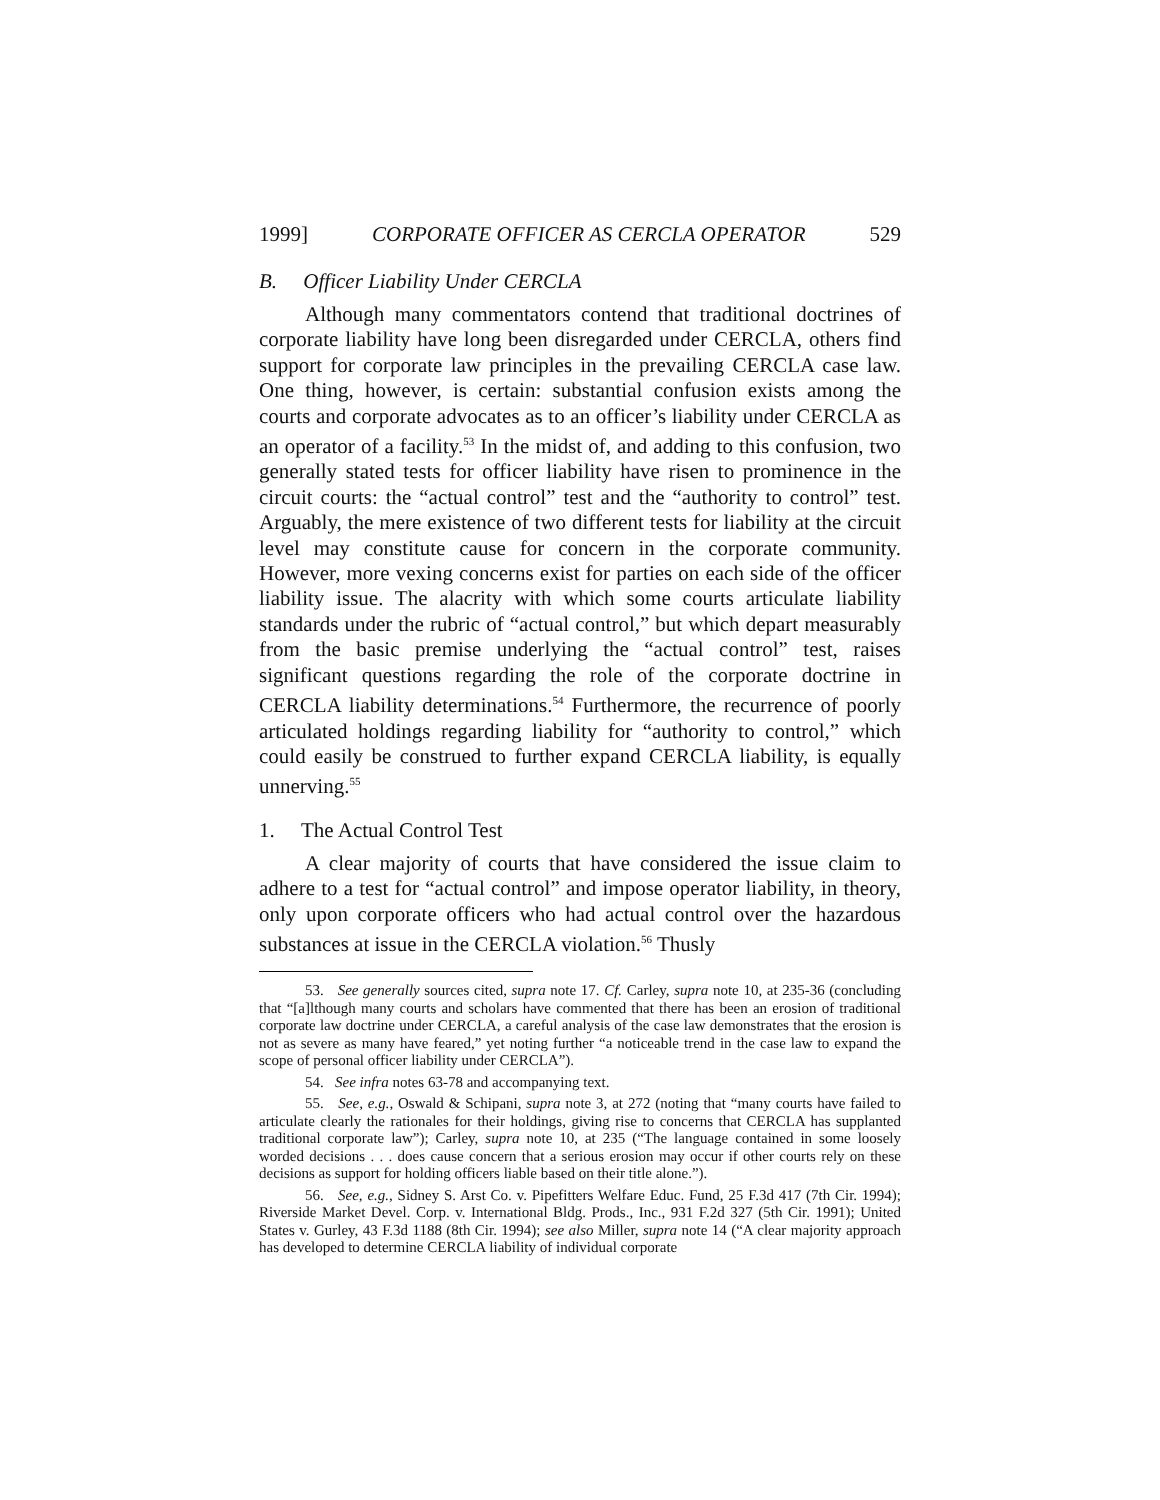1999] CORPORATE OFFICER AS CERCLA OPERATOR 529
B. Officer Liability Under CERCLA
Although many commentators contend that traditional doctrines of corporate liability have long been disregarded under CERCLA, others find support for corporate law principles in the prevailing CERCLA case law. One thing, however, is certain: substantial confusion exists among the courts and corporate advocates as to an officer’s liability under CERCLA as an operator of a facility.<sup>53</sup> In the midst of, and adding to this confusion, two generally stated tests for officer liability have risen to prominence in the circuit courts: the “actual control” test and the “authority to control” test. Arguably, the mere existence of two different tests for liability at the circuit level may constitute cause for concern in the corporate community. However, more vexing concerns exist for parties on each side of the officer liability issue. The alacrity with which some courts articulate liability standards under the rubric of “actual control,” but which depart measurably from the basic premise underlying the “actual control” test, raises significant questions regarding the role of the corporate doctrine in CERCLA liability determinations.<sup>54</sup> Furthermore, the recurrence of poorly articulated holdings regarding liability for “authority to control,” which could easily be construed to further expand CERCLA liability, is equally unnerving.<sup>55</sup>
1. The Actual Control Test
A clear majority of courts that have considered the issue claim to adhere to a test for “actual control” and impose operator liability, in theory, only upon corporate officers who had actual control over the hazardous substances at issue in the CERCLA violation.<sup>56</sup> Thusly
53. See generally sources cited, supra note 17. Cf. Carley, supra note 10, at 235-36 (concluding that “[a]lthough many courts and scholars have commented that there has been an erosion of traditional corporate law doctrine under CERCLA, a careful analysis of the case law demonstrates that the erosion is not as severe as many have feared,” yet noting further “a noticeable trend in the case law to expand the scope of personal officer liability under CERCLA”).
54. See infra notes 63-78 and accompanying text.
55. See, e.g., Oswald & Schipani, supra note 3, at 272 (noting that “many courts have failed to articulate clearly the rationales for their holdings, giving rise to concerns that CERCLA has supplanted traditional corporate law”); Carley, supra note 10, at 235 (“The language contained in some loosely worded decisions . . . does cause concern that a serious erosion may occur if other courts rely on these decisions as support for holding officers liable based on their title alone.”).
56. See, e.g., Sidney S. Arst Co. v. Pipefitters Welfare Educ. Fund, 25 F.3d 417 (7th Cir. 1994); Riverside Market Devel. Corp. v. International Bldg. Prods., Inc., 931 F.2d 327 (5th Cir. 1991); United States v. Gurley, 43 F.3d 1188 (8th Cir. 1994); see also Miller, supra note 14 (“A clear majority approach has developed to determine CERCLA liability of individual corporate